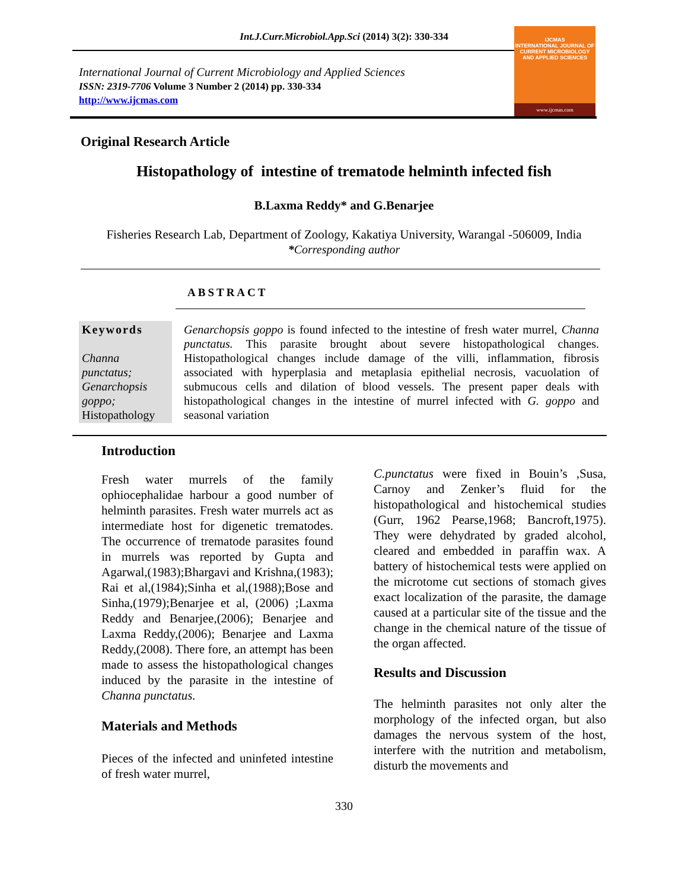Int.J.Curr.Microbiol.App.Sci (2014) 3(2): 330-334
International Journal of Current Microbiology and Applied Sciences
ISSN: 2319-7706 Volume 3 Number 2 (2014) pp. 330-334
http://www.ijcmas.com
IJCMAS
INTERNATIONAL JOURNAL OF CURRENT MICROBIOLOGY AND APPLIED SCIENCES
www.ijcmas.com
Original Research Article
Histopathology of intestine of trematode helminth infected fish
B.Laxma Reddy* and G.Benarjee
Fisheries Research Lab, Department of Zoology, Kakatiya University, Warangal -506009, India
*Corresponding author
ABSTRACT
Keywords
Channa punctatus; Genarchopsis goppo;
Histopathology
Genarchopsis goppo is found infected to the intestine of fresh water murrel, Channa punctatus. This parasite brought about severe histopathological changes. Histopathological changes include damage of the villi, inflammation, fibrosis associated with hyperplasia and metaplasia epithelial necrosis, vacuolation of submucous cells and dilation of blood vessels. The present paper deals with histopathological changes in the intestine of murrel infected with G. goppo and seasonal variation
Introduction
Fresh water murrels of the family ophiocephalidae harbour a good number of helminth parasites. Fresh water murrels act as intermediate host for digenetic trematodes. The occurrence of trematode parasites found in murrels was reported by Gupta and Agarwal,(1983);Bhargavi and Krishna,(1983); Rai et al,(1984);Sinha et al,(1988);Bose and Sinha,(1979);Benarjee et al, (2006) ;Laxma Reddy and Benarjee,(2006); Benarjee and Laxma Reddy,(2006); Benarjee and Laxma Reddy,(2008). There fore, an attempt has been made to assess the histopathological changes induced by the parasite in the intestine of Channa punctatus.
Materials and Methods
Pieces of the infected and uninfeted intestine of fresh water murrel,
C.punctatus were fixed in Bouin’s ,Susa, Carnoy and Zenker’s fluid for the histopathological and histochemical studies (Gurr, 1962 Pearse,1968; Bancroft,1975). They were dehydrated by graded alcohol, cleared and embedded in paraffin wax. A battery of histochemical tests were applied on the microtome cut sections of stomach gives exact localization of the parasite, the damage caused at a particular site of the tissue and the change in the chemical nature of the tissue of the organ affected.
Results and Discussion
The helminth parasites not only alter the morphology of the infected organ, but also damages the nervous system of the host, interfere with the nutrition and metabolism, disturb the movements and
330